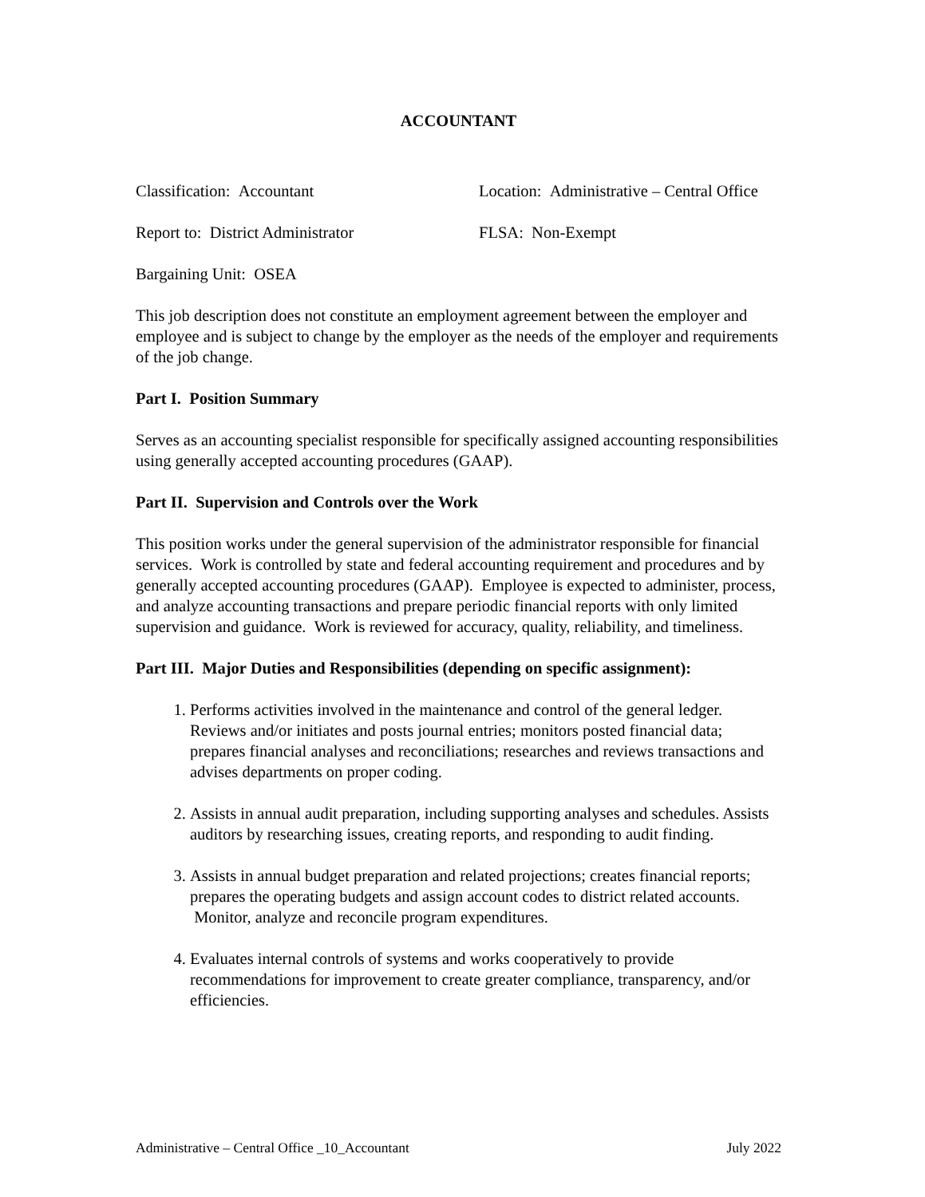ACCOUNTANT
Classification: Accountant Location: Administrative – Central Office
Report to: District Administrator FLSA: Non-Exempt
Bargaining Unit: OSEA
This job description does not constitute an employment agreement between the employer and employee and is subject to change by the employer as the needs of the employer and requirements of the job change.
Part I. Position Summary
Serves as an accounting specialist responsible for specifically assigned accounting responsibilities using generally accepted accounting procedures (GAAP).
Part II. Supervision and Controls over the Work
This position works under the general supervision of the administrator responsible for financial services. Work is controlled by state and federal accounting requirement and procedures and by generally accepted accounting procedures (GAAP). Employee is expected to administer, process, and analyze accounting transactions and prepare periodic financial reports with only limited supervision and guidance. Work is reviewed for accuracy, quality, reliability, and timeliness.
Part III. Major Duties and Responsibilities (depending on specific assignment):
1. Performs activities involved in the maintenance and control of the general ledger. Reviews and/or initiates and posts journal entries; monitors posted financial data; prepares financial analyses and reconciliations; researches and reviews transactions and advises departments on proper coding.
2. Assists in annual audit preparation, including supporting analyses and schedules. Assists auditors by researching issues, creating reports, and responding to audit finding.
3. Assists in annual budget preparation and related projections; creates financial reports; prepares the operating budgets and assign account codes to district related accounts. Monitor, analyze and reconcile program expenditures.
4. Evaluates internal controls of systems and works cooperatively to provide recommendations for improvement to create greater compliance, transparency, and/or efficiencies.
Administrative – Central Office _10_Accountant July 2022